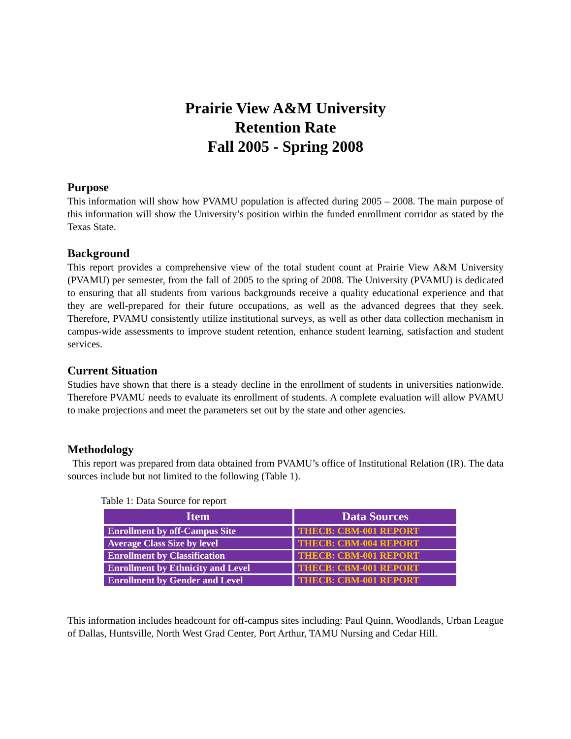Prairie View A&M University
Retention Rate
Fall 2005 - Spring 2008
Purpose
This information will show how PVAMU population is affected during 2005 – 2008. The main purpose of this information will show the University’s position within the funded enrollment corridor as stated by the Texas State.
Background
This report provides a comprehensive view of the total student count at Prairie View A&M University (PVAMU) per semester, from the fall of 2005 to the spring of 2008. The University (PVAMU) is dedicated to ensuring that all students from various backgrounds receive a quality educational experience and that they are well-prepared for their future occupations, as well as the advanced degrees that they seek. Therefore, PVAMU consistently utilize institutional surveys, as well as other data collection mechanism in campus-wide assessments to improve student retention, enhance student learning, satisfaction and student services.
Current Situation
Studies have shown that there is a steady decline in the enrollment of students in universities nationwide. Therefore PVAMU needs to evaluate its enrollment of students. A complete evaluation will allow PVAMU to make projections and meet the parameters set out by the state and other agencies.
Methodology
This report was prepared from data obtained from PVAMU’s office of Institutional Relation (IR). The data sources include but not limited to the following (Table 1).
Table 1: Data Source for report
| Item | Data Sources |
| --- | --- |
| Enrollment by off-Campus Site | THECB: CBM-001 REPORT |
| Average Class Size by level | THECB: CBM-004 REPORT |
| Enrollment by Classification | THECB: CBM-001 REPORT |
| Enrollment by Ethnicity and Level | THECB: CBM-001 REPORT |
| Enrollment by Gender and Level | THECB: CBM-001 REPORT |
This information includes headcount for off-campus sites including: Paul Quinn, Woodlands, Urban League of Dallas, Huntsville, North West Grad Center, Port Arthur, TAMU Nursing and Cedar Hill.